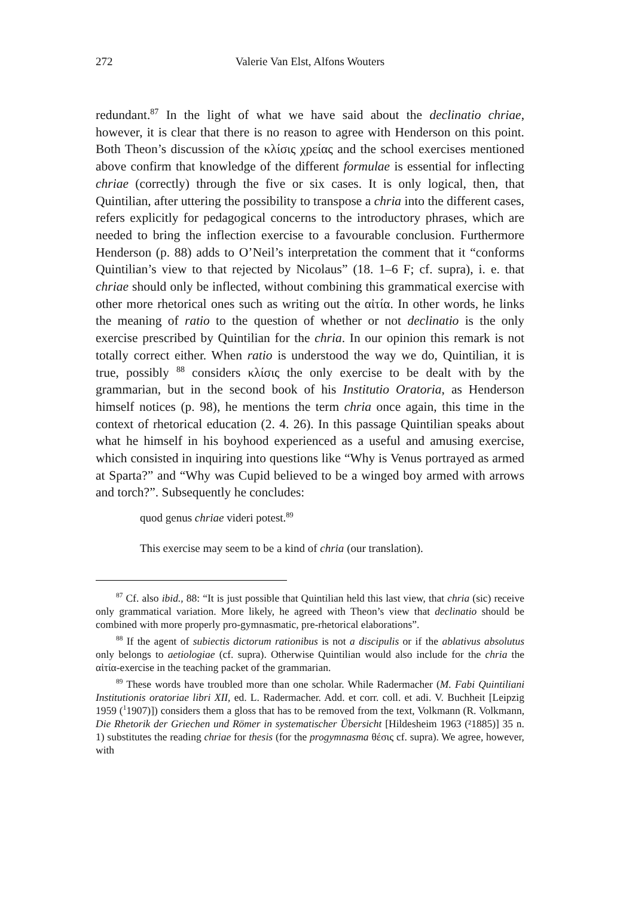272 Valerie Van Elst, Alfons Wouters
redundant.<sup>87</sup> In the light of what we have said about the declinatio chriae, however, it is clear that there is no reason to agree with Henderson on this point. Both Theon’s discussion of the κλίσις χρείας and the school exercises mentioned above confirm that knowledge of the different formulae is essential for inflecting chriae (correctly) through the five or six cases. It is only logical, then, that Quintilian, after uttering the possibility to transpose a chria into the different cases, refers explicitly for pedagogical concerns to the introductory phrases, which are needed to bring the inflection exercise to a favourable conclusion. Furthermore Henderson (p. 88) adds to O’Neil’s interpretation the comment that it “conforms Quintilian’s view to that rejected by Nicolaus” (18. 1–6 F; cf. supra), i. e. that chriae should only be inflected, without combining this grammatical exercise with other more rhetorical ones such as writing out the αἰτία. In other words, he links the meaning of ratio to the question of whether or not declinatio is the only exercise prescribed by Quintilian for the chria. In our opinion this remark is not totally correct either. When ratio is understood the way we do, Quintilian, it is true, possibly <sup>88</sup> considers κλίσις the only exercise to be dealt with by the grammarian, but in the second book of his Institutio Oratoria, as Henderson himself notices (p. 98), he mentions the term chria once again, this time in the context of rhetorical education (2. 4. 26). In this passage Quintilian speaks about what he himself in his boyhood experienced as a useful and amusing exercise, which consisted in inquiring into questions like “Why is Venus portrayed as armed at Sparta?” and “Why was Cupid believed to be a winged boy armed with arrows and torch?”. Subsequently he concludes:
quod genus chriae videri potest.<sup>89</sup>
This exercise may seem to be a kind of chria (our translation).
<sup>87</sup> Cf. also ibid., 88: “It is just possible that Quintilian held this last view, that chria (sic) receive only grammatical variation. More likely, he agreed with Theon’s view that declinatio should be combined with more properly pro-gymnasmatic, pre-rhetorical elaborations”.
<sup>88</sup> If the agent of subiectis dictorum rationibus is not a discipulis or if the ablativus absolutus only belongs to aetiologiae (cf. supra). Otherwise Quintilian would also include for the chria the αἰτία-exercise in the teaching packet of the grammarian.
<sup>89</sup> These words have troubled more than one scholar. While Radermacher (M. Fabi Quintiliani Institutionis oratoriae libri XII, ed. L. Radermacher. Add. et corr. coll. et adi. V. Buchheit [Leipzig 1959 (<sup>1</sup>1907)]) considers them a gloss that has to be removed from the text, Volkmann (R. Volkmann, Die Rhetorik der Griechen und Römer in systematischer Übersicht [Hildesheim 1963 (²1885)] 35 n. 1) substitutes the reading chriae for thesis (for the progymnasma θέσις cf. supra). We agree, however, with